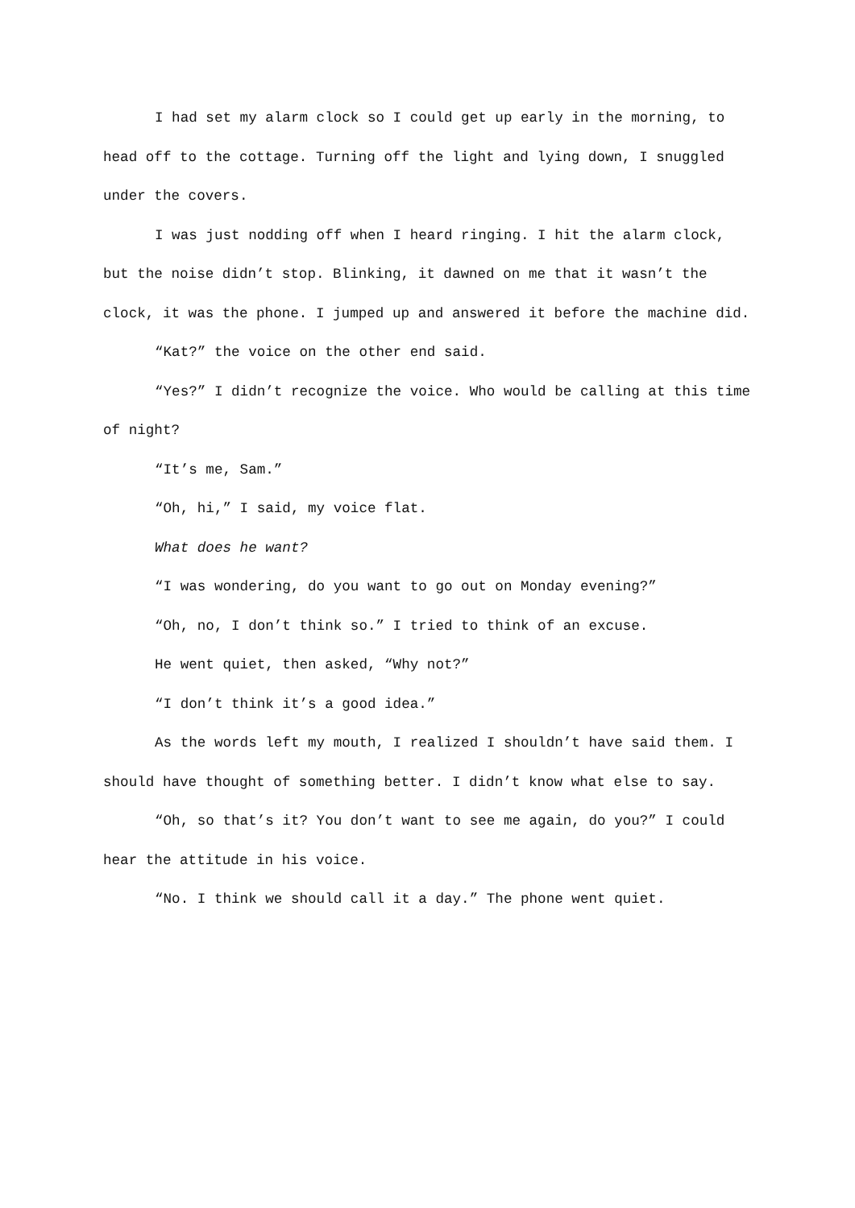I had set my alarm clock so I could get up early in the morning, to head off to the cottage. Turning off the light and lying down, I snuggled under the covers.
I was just nodding off when I heard ringing. I hit the alarm clock, but the noise didn’t stop. Blinking, it dawned on me that it wasn’t the clock, it was the phone. I jumped up and answered it before the machine did.
“Kat?” the voice on the other end said.
“Yes?” I didn’t recognize the voice. Who would be calling at this time of night?
“It’s me, Sam.”
“Oh, hi,” I said, my voice flat.
What does he want?
“I was wondering, do you want to go out on Monday evening?”
“Oh, no, I don’t think so.” I tried to think of an excuse.
He went quiet, then asked, “Why not?”
“I don’t think it’s a good idea.”
As the words left my mouth, I realized I shouldn’t have said them. I should have thought of something better. I didn’t know what else to say.
“Oh, so that’s it? You don’t want to see me again, do you?” I could hear the attitude in his voice.
“No. I think we should call it a day.” The phone went quiet.